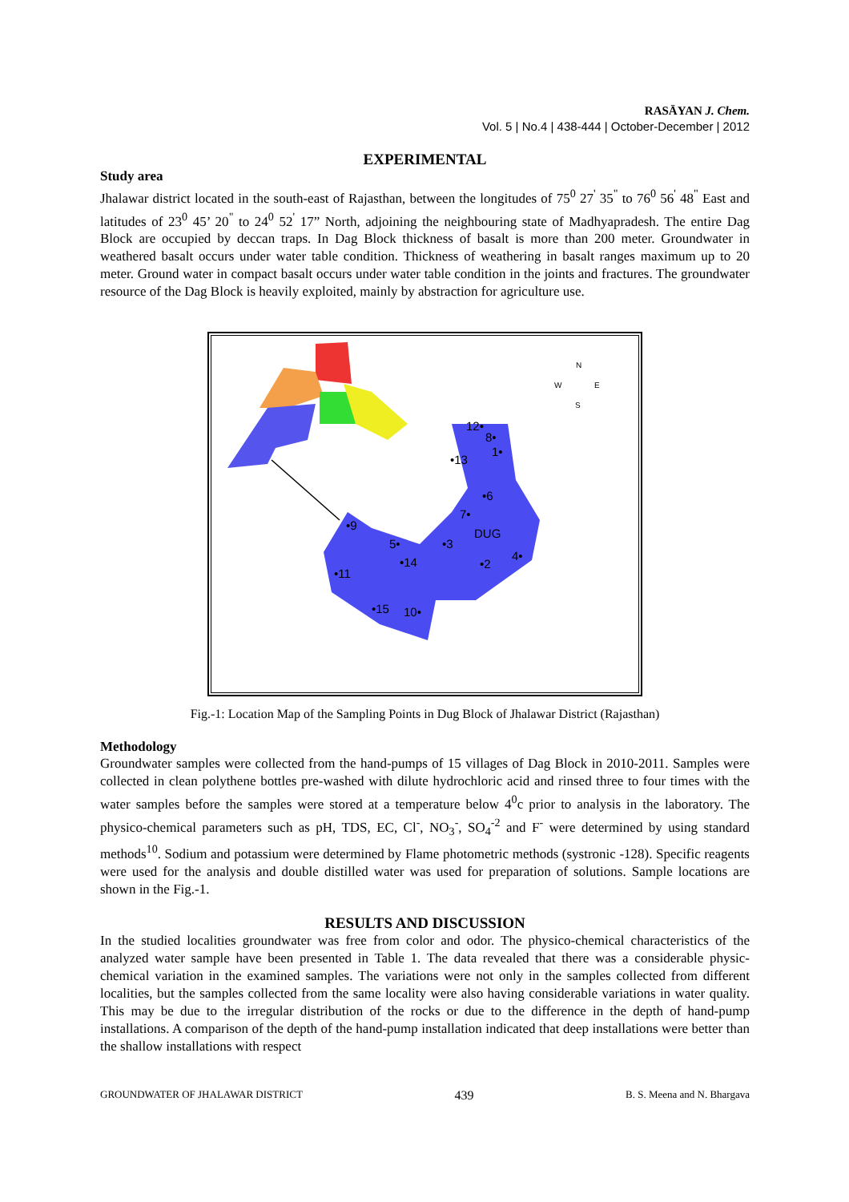RASĀYAN J. Chem.
Vol. 5 | No.4 | 438-444 | October-December | 2012
EXPERIMENTAL
Study area
Jhalawar district located in the south-east of Rajasthan, between the longitudes of 75<sup>0</sup> 27<sup>'</sup> 35<sup>"</sup> to 76<sup>0</sup> 56<sup>'</sup> 48<sup>"</sup> East and latitudes of 23<sup>0</sup> 45’ 20<sup>"</sup> to 24<sup>0</sup> 52<sup>'</sup> 17” North, adjoining the neighbouring state of Madhyapradesh. The entire Dag Block are occupied by deccan traps. In Dag Block thickness of basalt is more than 200 meter. Groundwater in weathered basalt occurs under water table condition. Thickness of weathering in basalt ranges maximum up to 20 meter. Ground water in compact basalt occurs under water table condition in the joints and fractures. The groundwater resource of the Dag Block is heavily exploited, mainly by abstraction for agriculture use.
N
W
E
S
12•
8•
1•
•13
•6
7•
DUG
•9
5•
•3
•14
4•
•2
•11
•15
10•
Fig.-1: Location Map of the Sampling Points in Dug Block of Jhalawar District (Rajasthan)
Methodology
Groundwater samples were collected from the hand-pumps of 15 villages of Dag Block in 2010-2011. Samples were collected in clean polythene bottles pre-washed with dilute hydrochloric acid and rinsed three to four times with the water samples before the samples were stored at a temperature below 4<sup>0</sup>c prior to analysis in the laboratory. The physico-chemical parameters such as pH, TDS, EC, Cl<sup>-</sup>, NO<sub>3</sub><sup>-</sup>, SO<sub>4</sub><sup>-2</sup> and F<sup>-</sup> were determined by using standard methods<sup>10</sup>. Sodium and potassium were determined by Flame photometric methods (systronic -128). Specific reagents were used for the analysis and double distilled water was used for preparation of solutions. Sample locations are shown in the Fig.-1.
RESULTS AND DISCUSSION
In the studied localities groundwater was free from color and odor. The physico-chemical characteristics of the analyzed water sample have been presented in Table 1. The data revealed that there was a considerable physic-chemical variation in the examined samples. The variations were not only in the samples collected from different localities, but the samples collected from the same locality were also having considerable variations in water quality. This may be due to the irregular distribution of the rocks or due to the difference in the depth of hand-pump installations. A comparison of the depth of the hand-pump installation indicated that deep installations were better than the shallow installations with respect
GROUNDWATER OF JHALAWAR DISTRICT 439 B. S. Meena and N. Bhargava